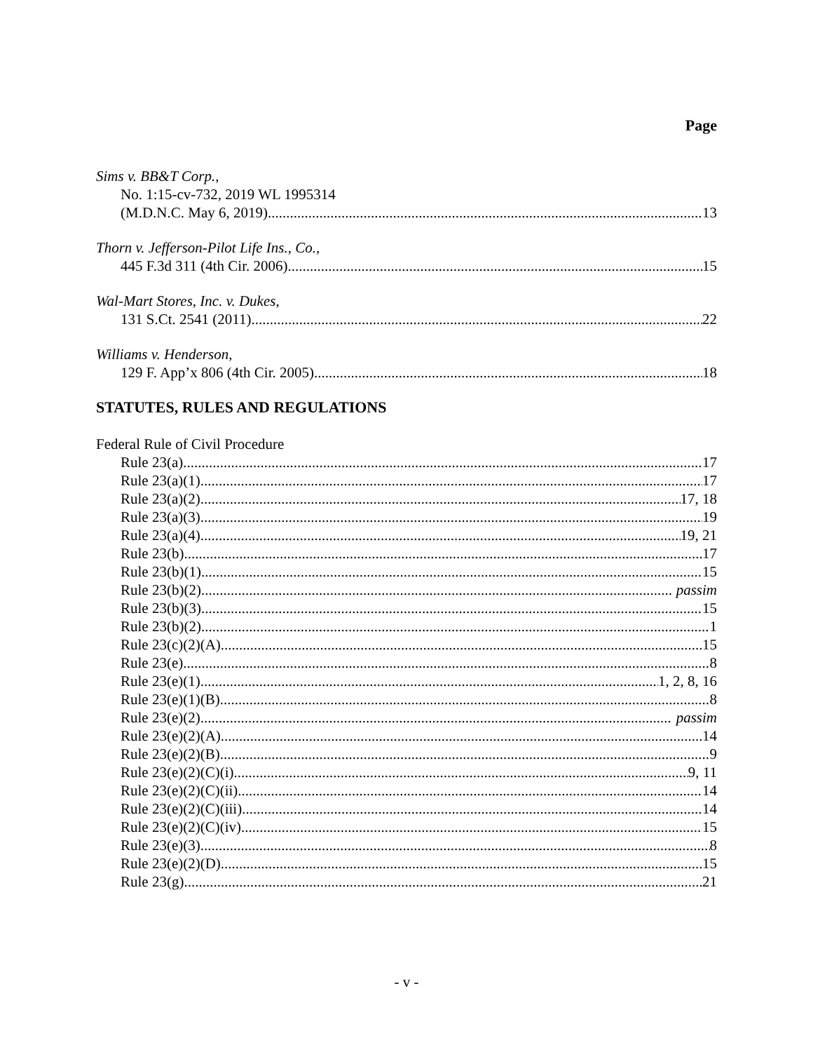Page
Sims v. BB&T Corp.,
No. 1:15-cv-732, 2019 WL 1995314
(M.D.N.C. May 6, 2019) 13
Thorn v. Jefferson-Pilot Life Ins., Co.,
445 F.3d 311 (4th Cir. 2006) 15
Wal-Mart Stores, Inc. v. Dukes,
131 S.Ct. 2541 (2011) 22
Williams v. Henderson,
129 F. App’x 806 (4th Cir. 2005) 18
STATUTES, RULES AND REGULATIONS
Federal Rule of Civil Procedure
Rule 23(a) 17
Rule 23(a)(1) 17
Rule 23(a)(2) 17, 18
Rule 23(a)(3) 19
Rule 23(a)(4) 19, 21
Rule 23(b) 17
Rule 23(b)(1) 15
Rule 23(b)(2) passim
Rule 23(b)(3) 15
Rule 23(b)(2) 1
Rule 23(c)(2)(A) 15
Rule 23(e) 8
Rule 23(e)(1) 1, 2, 8, 16
Rule 23(e)(1)(B) 8
Rule 23(e)(2) passim
Rule 23(e)(2)(A) 14
Rule 23(e)(2)(B) 9
Rule 23(e)(2)(C)(i) 9, 11
Rule 23(e)(2)(C)(ii) 14
Rule 23(e)(2)(C)(iii) 14
Rule 23(e)(2)(C)(iv) 15
Rule 23(e)(3) 8
Rule 23(e)(2)(D) 15
Rule 23(g) 21
- v -